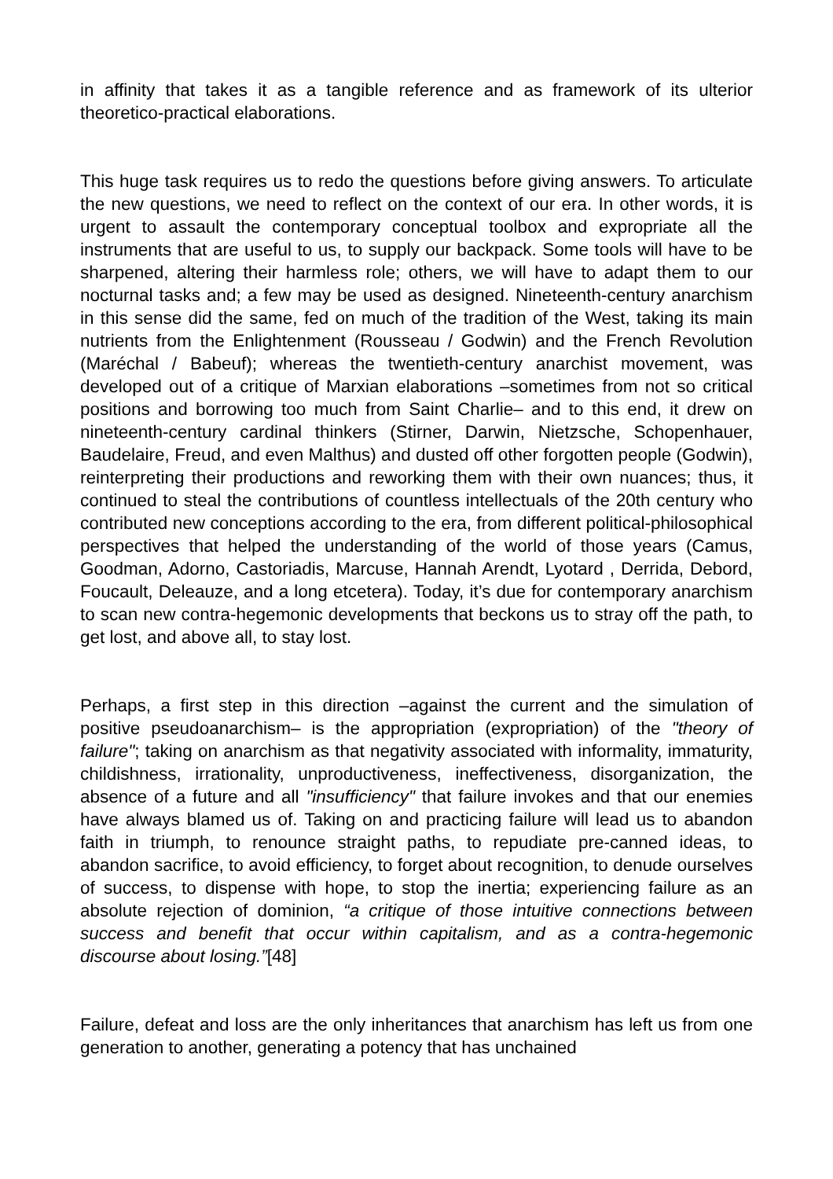in affinity that takes it as a tangible reference and as framework of its ulterior theoretico-practical elaborations.
This huge task requires us to redo the questions before giving answers. To articulate the new questions, we need to reflect on the context of our era. In other words, it is urgent to assault the contemporary conceptual toolbox and expropriate all the instruments that are useful to us, to supply our backpack. Some tools will have to be sharpened, altering their harmless role; others, we will have to adapt them to our nocturnal tasks and; a few may be used as designed. Nineteenth-century anarchism in this sense did the same, fed on much of the tradition of the West, taking its main nutrients from the Enlightenment (Rousseau / Godwin) and the French Revolution (Maréchal / Babeuf); whereas the twentieth-century anarchist movement, was developed out of a critique of Marxian elaborations –sometimes from not so critical positions and borrowing too much from Saint Charlie– and to this end, it drew on nineteenth-century cardinal thinkers (Stirner, Darwin, Nietzsche, Schopenhauer, Baudelaire, Freud, and even Malthus) and dusted off other forgotten people (Godwin), reinterpreting their productions and reworking them with their own nuances; thus, it continued to steal the contributions of countless intellectuals of the 20th century who contributed new conceptions according to the era, from different political-philosophical perspectives that helped the understanding of the world of those years (Camus, Goodman, Adorno, Castoriadis, Marcuse, Hannah Arendt, Lyotard , Derrida, Debord, Foucault, Deleauze, and a long etcetera). Today, it’s due for contemporary anarchism to scan new contra-hegemonic developments that beckons us to stray off the path, to get lost, and above all, to stay lost.
Perhaps, a first step in this direction –against the current and the simulation of positive pseudoanarchism– is the appropriation (expropriation) of the "theory of failure"; taking on anarchism as that negativity associated with informality, immaturity, childishness, irrationality, unproductiveness, ineffectiveness, disorganization, the absence of a future and all "insufficiency" that failure invokes and that our enemies have always blamed us of. Taking on and practicing failure will lead us to abandon faith in triumph, to renounce straight paths, to repudiate pre-canned ideas, to abandon sacrifice, to avoid efficiency, to forget about recognition, to denude ourselves of success, to dispense with hope, to stop the inertia; experiencing failure as an absolute rejection of dominion, “a critique of those intuitive connections between success and benefit that occur within capitalism, and as a contra-hegemonic discourse about losing.”[48]
Failure, defeat and loss are the only inheritances that anarchism has left us from one generation to another, generating a potency that has unchained